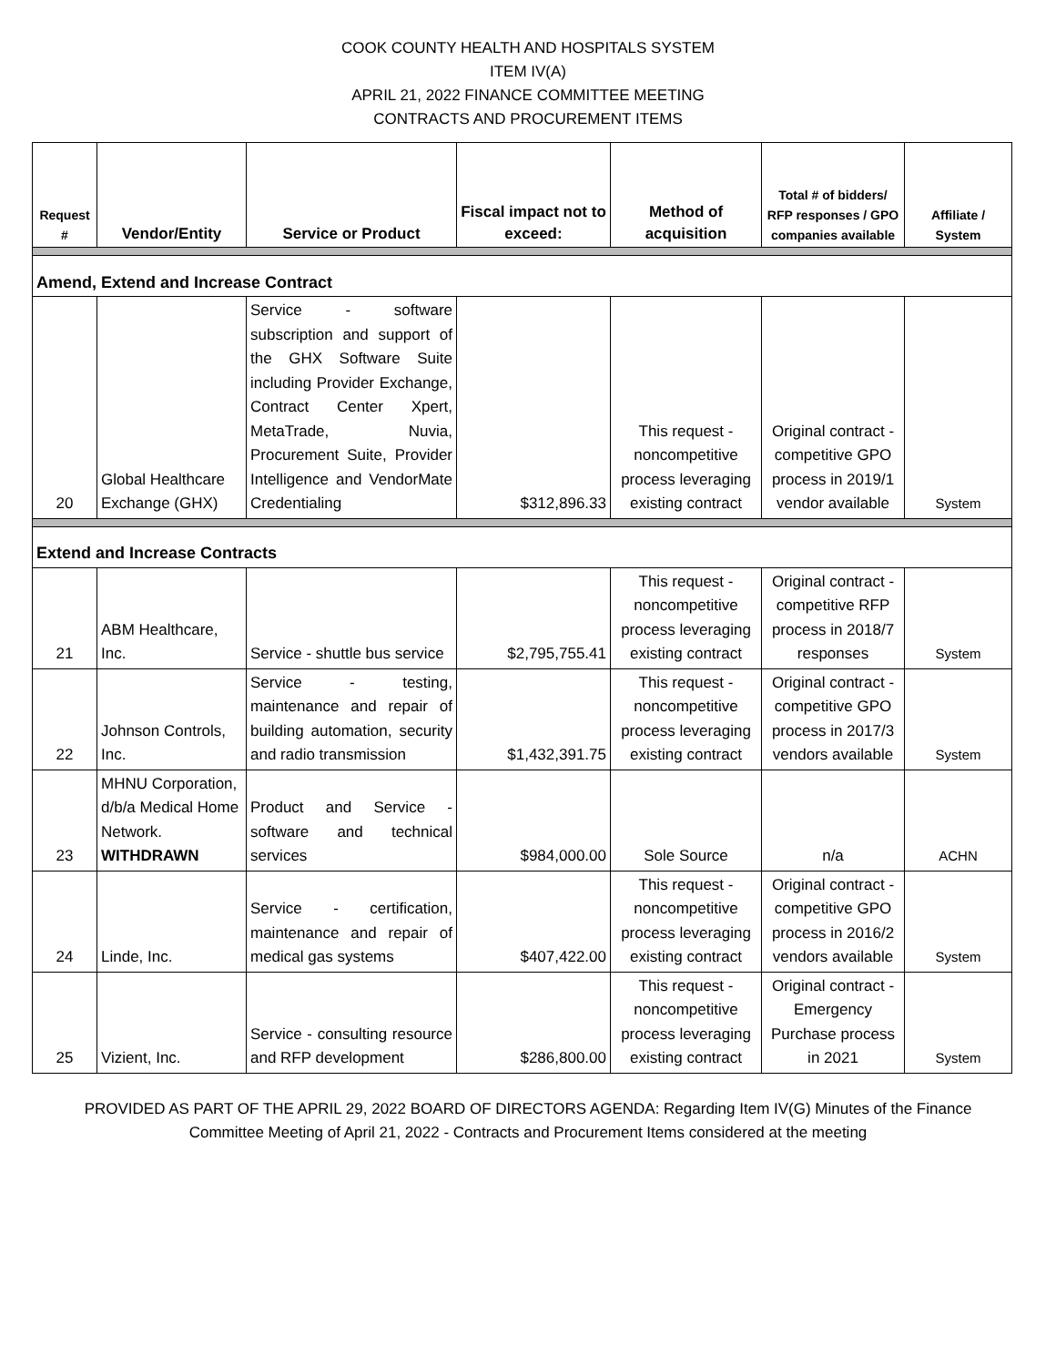COOK COUNTY HEALTH AND HOSPITALS SYSTEM
ITEM IV(A)
APRIL 21, 2022 FINANCE COMMITTEE MEETING
CONTRACTS AND PROCUREMENT ITEMS
| Request # | Vendor/Entity | Service or Product | Fiscal impact not to exceed: | Method of acquisition | Total # of bidders/ RFP responses / GPO companies available | Affiliate / System |
| --- | --- | --- | --- | --- | --- | --- |
| Amend, Extend and Increase Contract | | | | | | |
| 20 | Global Healthcare Exchange (GHX) | Service - software subscription and support of the GHX Software Suite including Provider Exchange, Contract Center Xpert, MetaTrade, Nuvia, Procurement Suite, Provider Intelligence and VendorMate Credentialing | $312,896.33 | This request - noncompetitive process leveraging existing contract | Original contract - competitive GPO process in 2019/1 vendor available | System |
| Extend and Increase Contracts | | | | | | |
| 21 | ABM Healthcare, Inc. | Service - shuttle bus service | $2,795,755.41 | This request - noncompetitive process leveraging existing contract | Original contract - competitive RFP process in 2018/7 responses | System |
| 22 | Johnson Controls, Inc. | Service - testing, maintenance and repair of building automation, security and radio transmission | $1,432,391.75 | This request - noncompetitive process leveraging existing contract | Original contract - competitive GPO process in 2017/3 vendors available | System |
| 23 | MHNU Corporation, d/b/a Medical Home Network. WITHDRAWN | Product and Service - software and technical services | $984,000.00 | Sole Source | n/a | ACHN |
| 24 | Linde, Inc. | Service - certification, maintenance and repair of medical gas systems | $407,422.00 | This request - noncompetitive process leveraging existing contract | Original contract - competitive GPO process in 2016/2 vendors available | System |
| 25 | Vizient, Inc. | Service - consulting resource and RFP development | $286,800.00 | This request - noncompetitive process leveraging existing contract | Original contract - Emergency Purchase process in 2021 | System |
PROVIDED AS PART OF THE APRIL 29, 2022 BOARD OF DIRECTORS AGENDA: Regarding Item IV(G) Minutes of the Finance
Committee Meeting of April 21, 2022 - Contracts and Procurement Items considered at the meeting